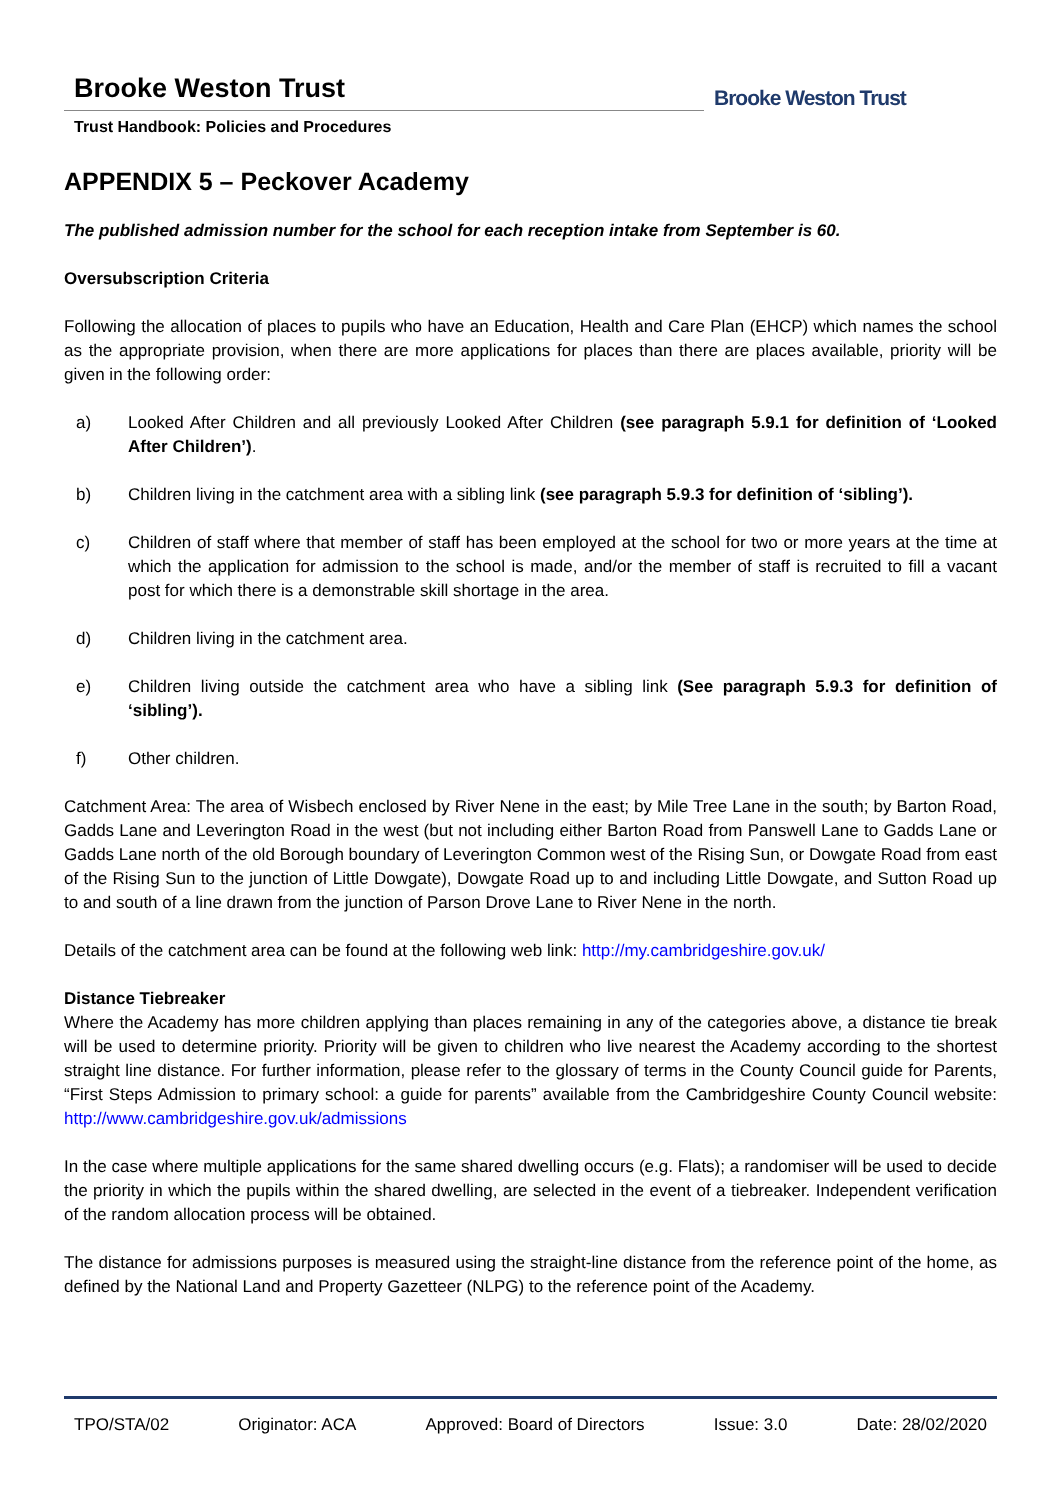Brooke Weston Trust
Trust Handbook: Policies and Procedures
Brooke Weston Trust
APPENDIX 5 – Peckover Academy
The published admission number for the school for each reception intake from September is 60.
Oversubscription Criteria
Following the allocation of places to pupils who have an Education, Health and Care Plan (EHCP) which names the school as the appropriate provision, when there are more applications for places than there are places available, priority will be given in the following order:
a) Looked After Children and all previously Looked After Children (see paragraph 5.9.1 for definition of ‘Looked After Children’).
b) Children living in the catchment area with a sibling link (see paragraph 5.9.3 for definition of ‘sibling’).
c) Children of staff where that member of staff has been employed at the school for two or more years at the time at which the application for admission to the school is made, and/or the member of staff is recruited to fill a vacant post for which there is a demonstrable skill shortage in the area.
d) Children living in the catchment area.
e) Children living outside the catchment area who have a sibling link (See paragraph 5.9.3 for definition of ‘sibling’).
f) Other children.
Catchment Area: The area of Wisbech enclosed by River Nene in the east; by Mile Tree Lane in the south; by Barton Road, Gadds Lane and Leverington Road in the west (but not including either Barton Road from Panswell Lane to Gadds Lane or Gadds Lane north of the old Borough boundary of Leverington Common west of the Rising Sun, or Dowgate Road from east of the Rising Sun to the junction of Little Dowgate), Dowgate Road up to and including Little Dowgate, and Sutton Road up to and south of a line drawn from the junction of Parson Drove Lane to River Nene in the north.
Details of the catchment area can be found at the following web link: http://my.cambridgeshire.gov.uk/
Distance Tiebreaker
Where the Academy has more children applying than places remaining in any of the categories above, a distance tie break will be used to determine priority. Priority will be given to children who live nearest the Academy according to the shortest straight line distance. For further information, please refer to the glossary of terms in the County Council guide for Parents, “First Steps Admission to primary school: a guide for parents” available from the Cambridgeshire County Council website: http://www.cambridgeshire.gov.uk/admissions
In the case where multiple applications for the same shared dwelling occurs (e.g. Flats); a randomiser will be used to decide the priority in which the pupils within the shared dwelling, are selected in the event of a tiebreaker. Independent verification of the random allocation process will be obtained.
The distance for admissions purposes is measured using the straight-line distance from the reference point of the home, as defined by the National Land and Property Gazetteer (NLPG) to the reference point of the Academy.
TPO/STA/02 Originator: ACA Approved: Board of Directors Issue: 3.0 Date: 28/02/2020